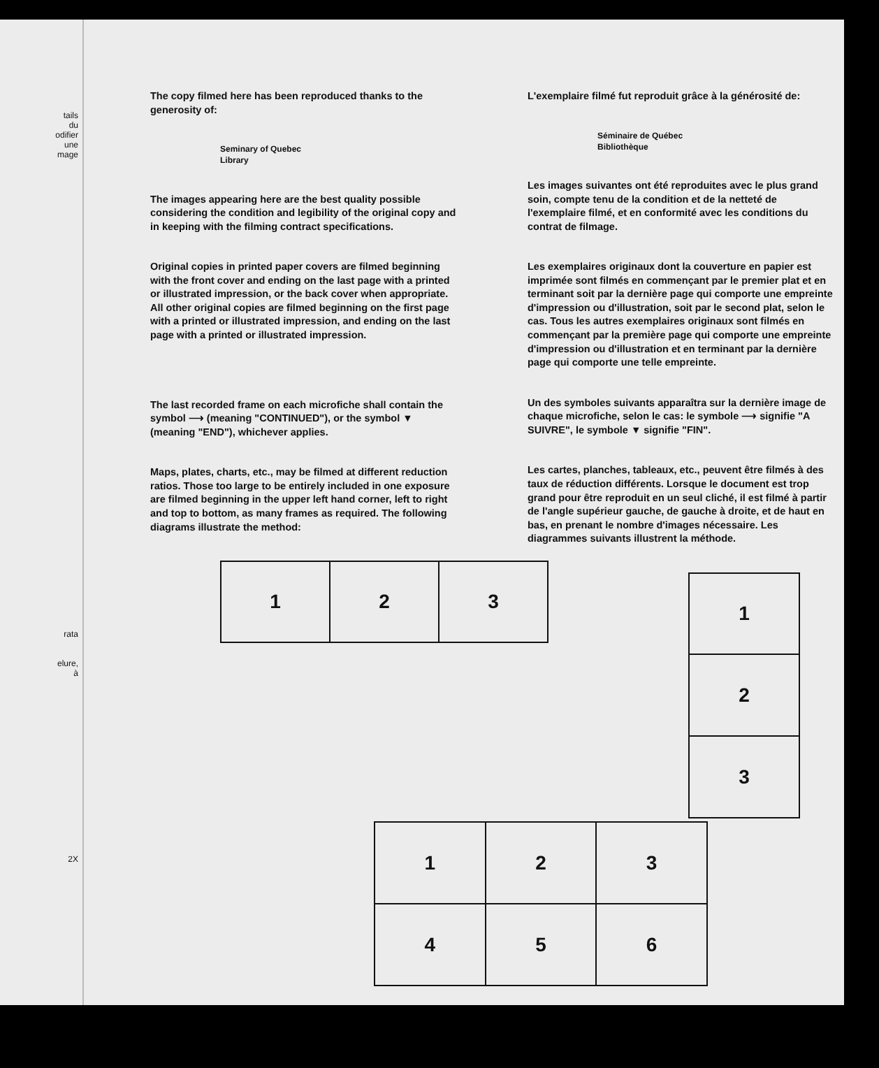tails
du
odifier
une
mage
rata
elure,
à
2X
The copy filmed here has been reproduced thanks to the generosity of:
Seminary of Quebec
Library
The images appearing here are the best quality possible considering the condition and legibility of the original copy and in keeping with the filming contract specifications.
Original copies in printed paper covers are filmed beginning with the front cover and ending on the last page with a printed or illustrated impression, or the back cover when appropriate. All other original copies are filmed beginning on the first page with a printed or illustrated impression, and ending on the last page with a printed or illustrated impression.
The last recorded frame on each microfiche shall contain the symbol ⟶ (meaning "CONTINUED"), or the symbol ▼ (meaning "END"), whichever applies.
Maps, plates, charts, etc., may be filmed at different reduction ratios. Those too large to be entirely included in one exposure are filmed beginning in the upper left hand corner, left to right and top to bottom, as many frames as required. The following diagrams illustrate the method:
| 1 | 2 | 3 |
| 1 | 2 | 3 |
| 4 | 5 | 6 |
L'exemplaire filmé fut reproduit grâce à la générosité de:
Séminaire de Québec
Bibliothèque
Les images suivantes ont été reproduites avec le plus grand soin, compte tenu de la condition et de la netteté de l'exemplaire filmé, et en conformité avec les conditions du contrat de filmage.
Les exemplaires originaux dont la couverture en papier est imprimée sont filmés en commençant par le premier plat et en terminant soit par la dernière page qui comporte une empreinte d'impression ou d'illustration, soit par le second plat, selon le cas. Tous les autres exemplaires originaux sont filmés en commençant par la première page qui comporte une empreinte d'impression ou d'illustration et en terminant par la dernière page qui comporte une telle empreinte.
Un des symboles suivants apparaîtra sur la dernière image de chaque microfiche, selon le cas: le symbole ⟶ signifie "A SUIVRE", le symbole ▼ signifie "FIN".
Les cartes, planches, tableaux, etc., peuvent être filmés à des taux de réduction différents. Lorsque le document est trop grand pour être reproduit en un seul cliché, il est filmé à partir de l'angle supérieur gauche, de gauche à droite, et de haut en bas, en prenant le nombre d'images nécessaire. Les diagrammes suivants illustrent la méthode.
| 1 |
| 2 |
| 3 |